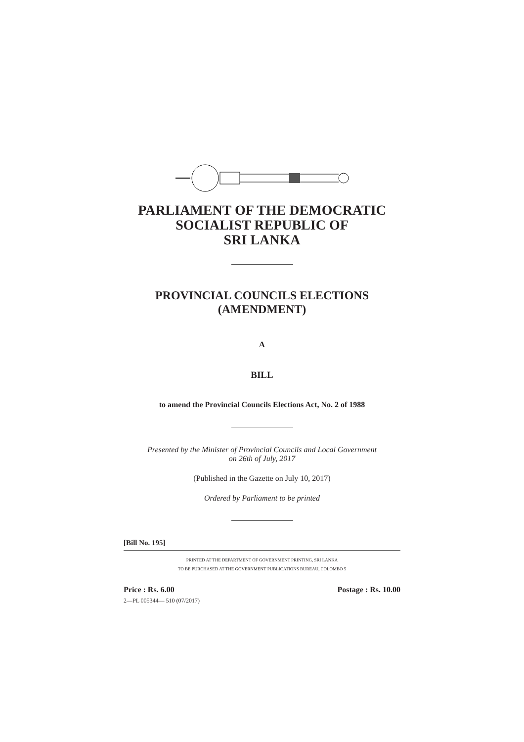PARLIAMENT OF THE DEMOCRATIC
SOCIALIST REPUBLIC OF
SRI LANKA
PROVINCIAL COUNCILS ELECTIONS
(AMENDMENT)
A
BILL
to amend the Provincial Councils Elections Act, No. 2 of 1988
Presented by the Minister of Provincial Councils and Local Government
on 26th of July, 2017
(Published in the Gazette on July 10, 2017)
Ordered by Parliament to be printed
[Bill No. 195]
PRINTED AT THE DEPARTMENT OF GOVERNMENT PRINTING, SRI LANKA
TO BE PURCHASED AT THE GOVERNMENT PUBLICATIONS BUREAU, COLOMBO 5
Price : Rs. 6.00 Postage : Rs. 10.00
2—PL 005344— 510 (07/2017)